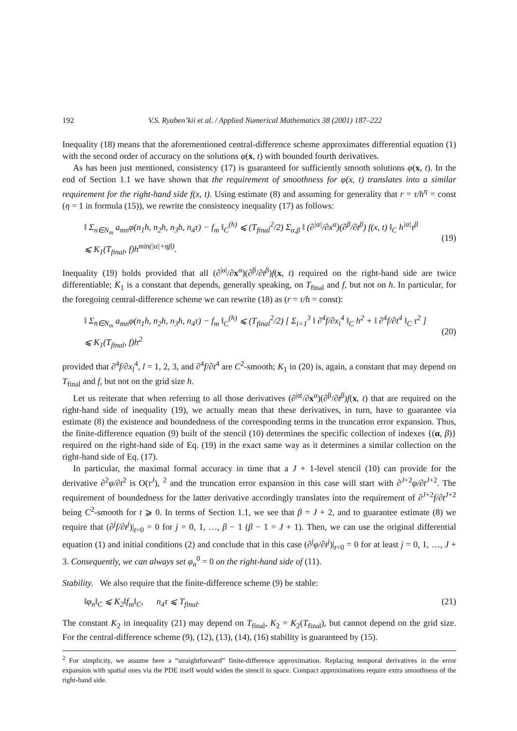192 V.S. Ryaben’kii et al. / Applied Numerical Mathematics 38 (2001) 187–222
Inequality (18) means that the aforementioned central-difference scheme approximates differential equation (1) with the second order of accuracy on the solutions φ(x, t) with bounded fourth derivatives.
As has been just mentioned, consistency (17) is guaranteed for sufficiently smooth solutions φ(x, t). In the end of Section 1.1 we have shown that the requirement of smoothness for φ(x, t) translates into a similar requirement for the right-hand side f(x, t). Using estimate (8) and assuming for generality that r = τ/h<sup>η</sup> = const (η = 1 in formula (15)), we rewrite the consistency inequality (17) as follows:
‖ Σ<sub>n∈N<sub>m</sub></sub> a<sub>mn</sub>φ(n<sub>1</sub>h, n<sub>2</sub>h, n<sub>3</sub>h, n<sub>4</sub>τ) − f<sub>m</sub> ‖<sub>C</sub><sup>(h)</sup> ⩽ (T<sub>final</sub><sup>2</sup>/2) Σ<sub>α,β</sub> ‖ (∂<sup>|α|</sup>/∂x<sup>α</sup>)(∂<sup>β</sup>/∂t<sup>β</sup>) f(x, t) ‖<sub>C</sub> h<sup>|α|</sup>τ<sup>β</sup>
⩽ K<sub>1</sub>(T<sub>final</sub>, f)h<sup>min(|α|+ηβ)</sup>.
(19)
Inequality (19) holds provided that all (∂<sup>|α|</sup>/∂x<sup>α</sup>)(∂<sup>β</sup>/∂t<sup>β</sup>)f(x, t) required on the right-hand side are twice differentiable; K<sub>1</sub> is a constant that depends, generally speaking, on T<sub>final</sub> and f, but not on h. In particular, for the foregoing central-difference scheme we can rewrite (18) as (r = τ/h = const):
‖ Σ<sub>n∈N<sub>m</sub></sub> a<sub>mn</sub>φ(n<sub>1</sub>h, n<sub>2</sub>h, n<sub>3</sub>h, n<sub>4</sub>τ) − f<sub>m</sub> ‖<sub>C</sub><sup>(h)</sup> ⩽ (T<sub>final</sub><sup>2</sup>/2) [ Σ<sub>i=1</sub><sup>3</sup> ‖ ∂<sup>4</sup>f/∂x<sub>i</sub><sup>4</sup> ‖<sub>C</sub> h<sup>2</sup> + ‖ ∂<sup>4</sup>f/∂t<sup>4</sup> ‖<sub>C</sub> τ<sup>2</sup> ]
⩽ K<sub>1</sub>(T<sub>final</sub>, f)h<sup>2</sup>
(20)
provided that ∂<sup>4</sup>f/∂x<sub>l</sub><sup>4</sup>, l = 1, 2, 3, and ∂<sup>4</sup>f/∂t<sup>4</sup> are C<sup>2</sup>-smooth; K<sub>1</sub> in (20) is, again, a constant that may depend on T<sub>final</sub> and f, but not on the grid size h.
Let us reiterate that when referring to all those derivatives (∂<sup>|α|</sup>/∂x<sup>α</sup>)(∂<sup>β</sup>/∂t<sup>β</sup>)f(x, t) that are required on the right-hand side of inequality (19), we actually mean that these derivatives, in turn, have to guarantee via estimate (8) the existence and boundedness of the corresponding terms in the truncation error expansion. Thus, the finite-difference equation (9) built of the stencil (10) determines the specific collection of indexes {(α, β)} required on the right-hand side of Eq. (19) in the exact same way as it determines a similar collection on the right-hand side of Eq. (17).
In particular, the maximal formal accuracy in time that a J + 1-level stencil (10) can provide for the derivative ∂<sup>2</sup>φ/∂t<sup>2</sup> is O(τ<sup>J</sup>), <sup>2</sup> and the truncation error expansion in this case will start with ∂<sup>J+2</sup>φ/∂t<sup>J+2</sup>. The requirement of boundedness for the latter derivative accordingly translates into the requirement of ∂<sup>J+2</sup>f/∂t<sup>J+2</sup> being C<sup>2</sup>-smooth for t ⩾ 0. In terms of Section 1.1, we see that β = J + 2, and to guarantee estimate (8) we require that (∂<sup>j</sup>f/∂t<sup>j</sup>)|<sub>t=0</sub> = 0 for j = 0, 1, …, β − 1 (β − 1 = J + 1). Then, we can use the original differential equation (1) and initial conditions (2) and conclude that in this case (∂<sup>j</sup>φ/∂t<sup>j</sup>)|<sub>t=0</sub> = 0 for at least j = 0, 1, …, J + 3. Consequently, we can always set φ<sub>n</sub><sup>0</sup> = 0 on the right-hand side of (11).
Stability. We also require that the finite-difference scheme (9) be stable:
‖φ<sub>n</sub>‖<sub>C</sub> ⩽ K<sub>2</sub>‖f<sub>m</sub>‖<sub>C</sub>, n<sub>4</sub>τ ⩽ T<sub>final</sub>. (21)
The constant K<sub>2</sub> in inequality (21) may depend on T<sub>final</sub>, K<sub>2</sub> = K<sub>2</sub>(T<sub>final</sub>), but cannot depend on the grid size. For the central-difference scheme (9), (12), (13), (14), (16) stability is guaranteed by (15).
<sup>2</sup> For simplicity, we assume here a “straightforward” finite-difference approximation. Replacing temporal derivatives in the error expansion with spatial ones via the PDE itself would widen the stencil in space. Compact approximations require extra smoothness of the right-hand side.